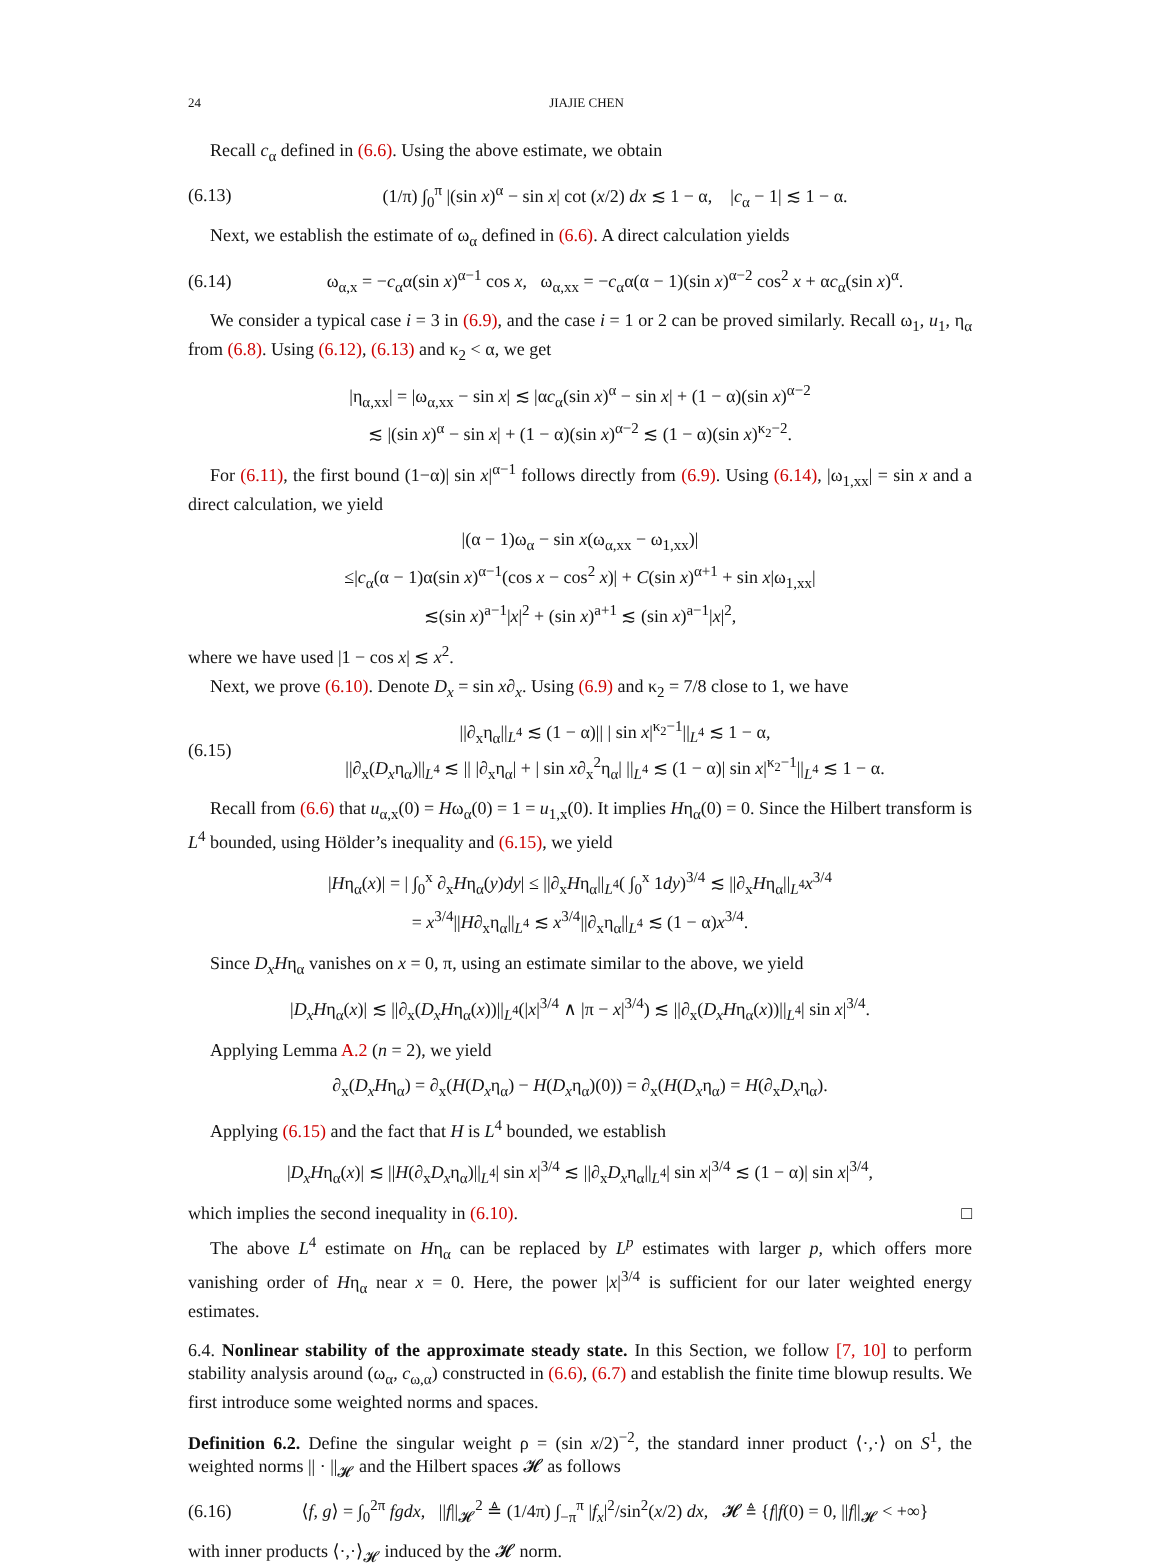24 JIAJIE CHEN
Recall c<sub>α</sub> defined in (6.6). Using the above estimate, we obtain
(6.13) (1/π) ∫<sub>0</sub><sup>π</sup> |(sin x)<sup>α</sup> − sin x| cot (x/2) dx ≲ 1 − α, |c<sub>α</sub> − 1| ≲ 1 − α.
Next, we establish the estimate of ω<sub>α</sub> defined in (6.6). A direct calculation yields
(6.14) ω<sub>α,x</sub> = −c<sub>α</sub>α(sin x)<sup>α−1</sup> cos x, ω<sub>α,xx</sub> = −c<sub>α</sub>α(α − 1)(sin x)<sup>α−2</sup> cos<sup>2</sup> x + αc<sub>α</sub>(sin x)<sup>α</sup>.
We consider a typical case i = 3 in (6.9), and the case i = 1 or 2 can be proved similarly. Recall ω<sub>1</sub>, u<sub>1</sub>, η<sub>α</sub> from (6.8). Using (6.12), (6.13) and κ<sub>2</sub> < α, we get
|η<sub>α,xx</sub>| = |ω<sub>α,xx</sub> − sin x| ≲ |αc<sub>α</sub>(sin x)<sup>α</sup> − sin x| + (1 − α)(sin x)<sup>α−2</sup>
≲ |(sin x)<sup>α</sup> − sin x| + (1 − α)(sin x)<sup>α−2</sup> ≲ (1 − α)(sin x)<sup>κ<sub>2</sub>−2</sup>.
For (6.11), the first bound (1−α)| sin x|<sup>α−1</sup> follows directly from (6.9). Using (6.14), |ω<sub>1,xx</sub>| = sin x and a direct calculation, we yield
|(α − 1)ω<sub>α</sub> − sin x(ω<sub>α,xx</sub> − ω<sub>1,xx</sub>)|
≤|c<sub>α</sub>(α − 1)α(sin x)<sup>α−1</sup>(cos x − cos<sup>2</sup> x)| + C(sin x)<sup>α+1</sup> + sin x|ω<sub>1,xx</sub>|
≲(sin x)<sup>a−1</sup>|x|<sup>2</sup> + (sin x)<sup>a+1</sup> ≲ (sin x)<sup>a−1</sup>|x|<sup>2</sup>,
where we have used |1 − cos x| ≲ x<sup>2</sup>.
Next, we prove (6.10). Denote D<sub>x</sub> = sin x∂<sub>x</sub>. Using (6.9) and κ<sub>2</sub> = 7/8 close to 1, we have
(6.15) ||∂<sub>x</sub>η<sub>α</sub>||<sub>L<sup>4</sup></sub> ≲ (1 − α)|| | sin x|<sup>κ<sub>2</sub>−1</sup>||<sub>L<sup>4</sup></sub> ≲ 1 − α,
||∂<sub>x</sub>(D<sub>x</sub>η<sub>α</sub>)||<sub>L<sup>4</sup></sub> ≲ || |∂<sub>x</sub>η<sub>α</sub>| + | sin x∂<sub>x</sub><sup>2</sup>η<sub>α</sub>| ||<sub>L<sup>4</sup></sub> ≲ (1 − α)| sin x|<sup>κ<sub>2</sub>−1</sup>||<sub>L<sup>4</sup></sub> ≲ 1 − α.
Recall from (6.6) that u<sub>α,x</sub>(0) = Hω<sub>α</sub>(0) = 1 = u<sub>1,x</sub>(0). It implies Hη<sub>α</sub>(0) = 0. Since the Hilbert transform is L<sup>4</sup> bounded, using Hölder’s inequality and (6.15), we yield
|Hη<sub>α</sub>(x)| = | ∫<sub>0</sub><sup>x</sup> ∂<sub>x</sub>Hη<sub>α</sub>(y)dy| ≤ ||∂<sub>x</sub>Hη<sub>α</sub>||<sub>L<sup>4</sup></sub>( ∫<sub>0</sub><sup>x</sup> 1dy)<sup>3/4</sup> ≲ ||∂<sub>x</sub>Hη<sub>α</sub>||<sub>L<sup>4</sup></sub>x<sup>3/4</sup>
= x<sup>3/4</sup>||H∂<sub>x</sub>η<sub>α</sub>||<sub>L<sup>4</sup></sub> ≲ x<sup>3/4</sup>||∂<sub>x</sub>η<sub>α</sub>||<sub>L<sup>4</sup></sub> ≲ (1 − α)x<sup>3/4</sup>.
Since D<sub>x</sub>Hη<sub>α</sub> vanishes on x = 0, π, using an estimate similar to the above, we yield
|D<sub>x</sub>Hη<sub>α</sub>(x)| ≲ ||∂<sub>x</sub>(D<sub>x</sub>Hη<sub>α</sub>(x))||<sub>L<sup>4</sup></sub>(|x|<sup>3/4</sup> ∧ |π − x|<sup>3/4</sup>) ≲ ||∂<sub>x</sub>(D<sub>x</sub>Hη<sub>α</sub>(x))||<sub>L<sup>4</sup></sub>| sin x|<sup>3/4</sup>.
Applying Lemma A.2 (n = 2), we yield
∂<sub>x</sub>(D<sub>x</sub>Hη<sub>α</sub>) = ∂<sub>x</sub>(H(D<sub>x</sub>η<sub>α</sub>) − H(D<sub>x</sub>η<sub>α</sub>)(0)) = ∂<sub>x</sub>(H(D<sub>x</sub>η<sub>α</sub>) = H(∂<sub>x</sub>D<sub>x</sub>η<sub>α</sub>).
Applying (6.15) and the fact that H is L<sup>4</sup> bounded, we establish
|D<sub>x</sub>Hη<sub>α</sub>(x)| ≲ ||H(∂<sub>x</sub>D<sub>x</sub>η<sub>α</sub>)||<sub>L<sup>4</sup></sub>| sin x|<sup>3/4</sup> ≲ ||∂<sub>x</sub>D<sub>x</sub>η<sub>α</sub>||<sub>L<sup>4</sup></sub>| sin x|<sup>3/4</sup> ≲ (1 − α)| sin x|<sup>3/4</sup>,
which implies the second inequality in (6.10). □
The above L<sup>4</sup> estimate on Hη<sub>α</sub> can be replaced by L<sup>p</sup> estimates with larger p, which offers more vanishing order of Hη<sub>α</sub> near x = 0. Here, the power |x|<sup>3/4</sup> is sufficient for our later weighted energy estimates.
6.4. Nonlinear stability of the approximate steady state. In this Section, we follow [7, 10] to perform stability analysis around (ω<sub>α</sub>, c<sub>ω,α</sub>) constructed in (6.6), (6.7) and establish the finite time blowup results. We first introduce some weighted norms and spaces.
Definition 6.2. Define the singular weight ρ = (sin x/2)<sup>−2</sup>, the standard inner product ⟨·,·⟩ on S<sup>1</sup>, the weighted norms || · ||<sub>𝓗</sub> and the Hilbert spaces 𝓗 as follows
(6.16) ⟨f, g⟩ = ∫<sub>0</sub><sup>2π</sup> fgdx, ||f||<sub>𝓗</sub><sup>2</sup> ≜ (1/4π) ∫<sub>−π</sub><sup>π</sup> |f<sub>x</sub>|<sup>2</sup>/sin<sup>2</sup>(x/2) dx, 𝓗 ≜ {f|f(0) = 0, ||f||<sub>𝓗</sub> < +∞}
with inner products ⟨·,·⟩<sub>𝓗</sub> induced by the 𝓗 norm.